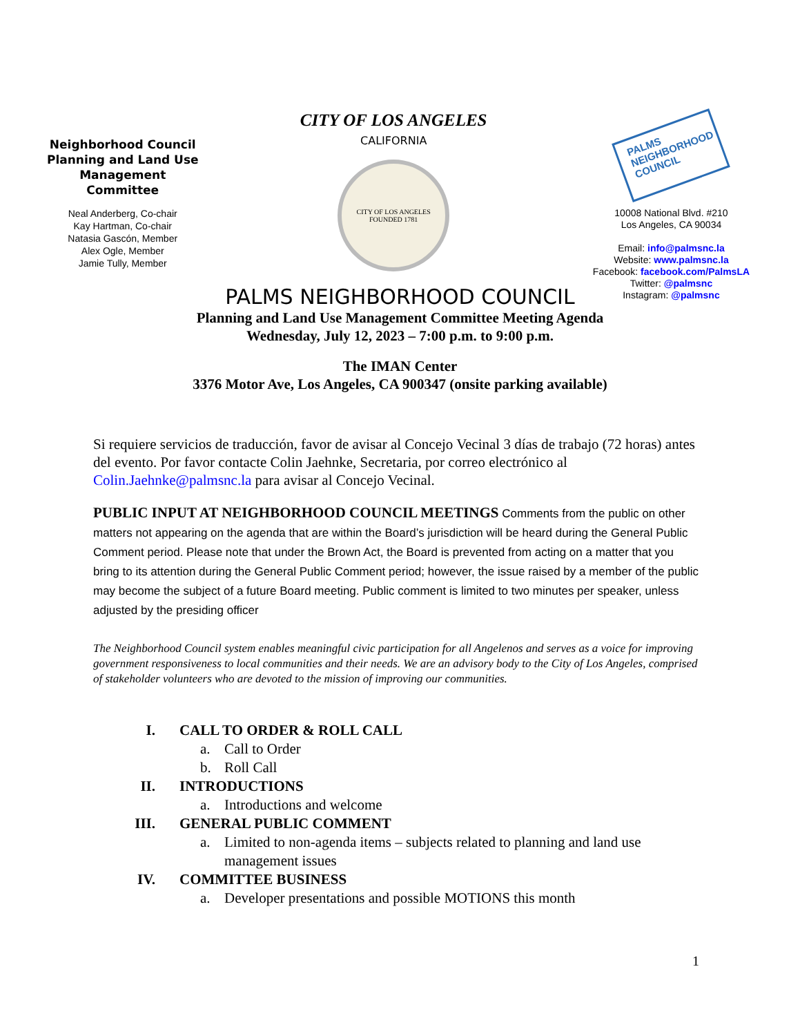Neighborhood Council
Planning and Land Use
Management Committee
Neal Anderberg, Co-chair
Kay Hartman, Co-chair
Natasia Gascón, Member
Alex Ogle, Member
Jamie Tully, Member
CITY OF LOS ANGELES
CALIFORNIA
CITY OF LOS ANGELES
FOUNDED 1781
PALMS
NEIGHBORHOOD
COUNCIL
10008 National Blvd. #210
Los Angeles, CA 90034
Email: info@palmsnc.la
Website: www.palmsnc.la
Facebook: facebook.com/PalmsLA
Twitter: @palmsnc
Instagram: @palmsnc
PALMS NEIGHBORHOOD COUNCIL
Planning and Land Use Management Committee Meeting Agenda
Wednesday, July 12, 2023 – 7:00 p.m. to 9:00 p.m.
The IMAN Center
3376 Motor Ave, Los Angeles, CA 900347 (onsite parking available)
Si requiere servicios de traducción, favor de avisar al Concejo Vecinal 3 días de trabajo (72 horas) antes del evento. Por favor contacte Colin Jaehnke, Secretaria, por correo electrónico al Colin.Jaehnke@palmsnc.la para avisar al Concejo Vecinal.
PUBLIC INPUT AT NEIGHBORHOOD COUNCIL MEETINGS Comments from the public on other matters not appearing on the agenda that are within the Board’s jurisdiction will be heard during the General Public Comment period. Please note that under the Brown Act, the Board is prevented from acting on a matter that you bring to its attention during the General Public Comment period; however, the issue raised by a member of the public may become the subject of a future Board meeting. Public comment is limited to two minutes per speaker, unless adjusted by the presiding officer
The Neighborhood Council system enables meaningful civic participation for all Angelenos and serves as a voice for improving government responsiveness to local communities and their needs. We are an advisory body to the City of Los Angeles, comprised of stakeholder volunteers who are devoted to the mission of improving our communities.
I. CALL TO ORDER & ROLL CALL
a. Call to Order
b. Roll Call
II. INTRODUCTIONS
a. Introductions and welcome
III. GENERAL PUBLIC COMMENT
a. Limited to non-agenda items – subjects related to planning and land use management issues
IV. COMMITTEE BUSINESS
a. Developer presentations and possible MOTIONS this month
1